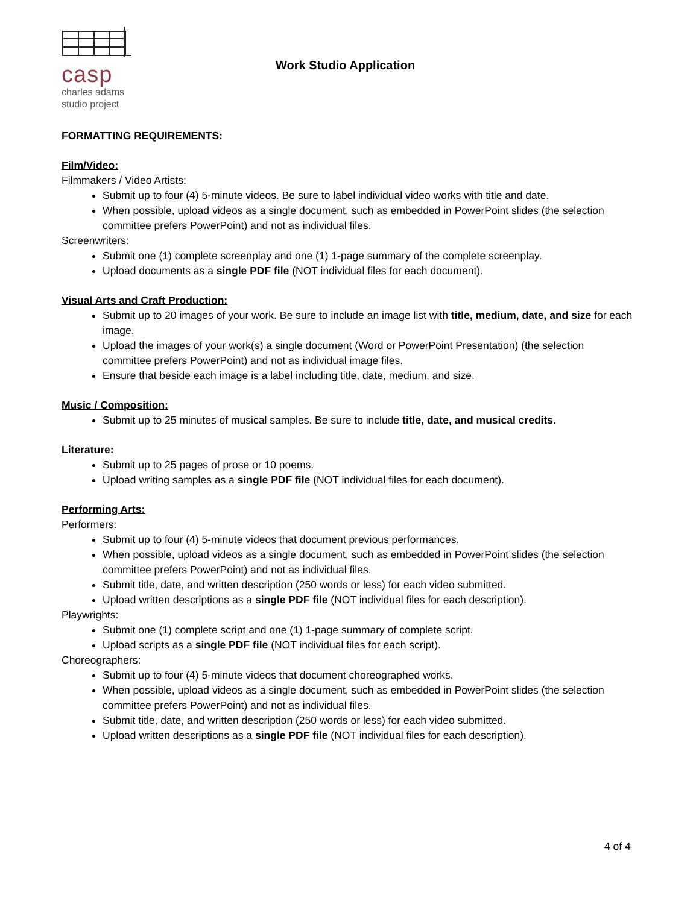casp
charles adams
studio project
Work Studio Application
FORMATTING REQUIREMENTS:
Film/Video:
Filmmakers / Video Artists:
Submit up to four (4) 5-minute videos. Be sure to label individual video works with title and date.
When possible, upload videos as a single document, such as embedded in PowerPoint slides (the selection committee prefers PowerPoint) and not as individual files.
Screenwriters:
Submit one (1) complete screenplay and one (1) 1-page summary of the complete screenplay.
Upload documents as a single PDF file (NOT individual files for each document).
Visual Arts and Craft Production:
Submit up to 20 images of your work. Be sure to include an image list with title, medium, date, and size for each image.
Upload the images of your work(s) a single document (Word or PowerPoint Presentation) (the selection committee prefers PowerPoint) and not as individual image files.
Ensure that beside each image is a label including title, date, medium, and size.
Music / Composition:
Submit up to 25 minutes of musical samples. Be sure to include title, date, and musical credits.
Literature:
Submit up to 25 pages of prose or 10 poems.
Upload writing samples as a single PDF file (NOT individual files for each document).
Performing Arts:
Performers:
Submit up to four (4) 5-minute videos that document previous performances.
When possible, upload videos as a single document, such as embedded in PowerPoint slides (the selection committee prefers PowerPoint) and not as individual files.
Submit title, date, and written description (250 words or less) for each video submitted.
Upload written descriptions as a single PDF file (NOT individual files for each description).
Playwrights:
Submit one (1) complete script and one (1) 1-page summary of complete script.
Upload scripts as a single PDF file (NOT individual files for each script).
Choreographers:
Submit up to four (4) 5-minute videos that document choreographed works.
When possible, upload videos as a single document, such as embedded in PowerPoint slides (the selection committee prefers PowerPoint) and not as individual files.
Submit title, date, and written description (250 words or less) for each video submitted.
Upload written descriptions as a single PDF file (NOT individual files for each description).
4 of 4